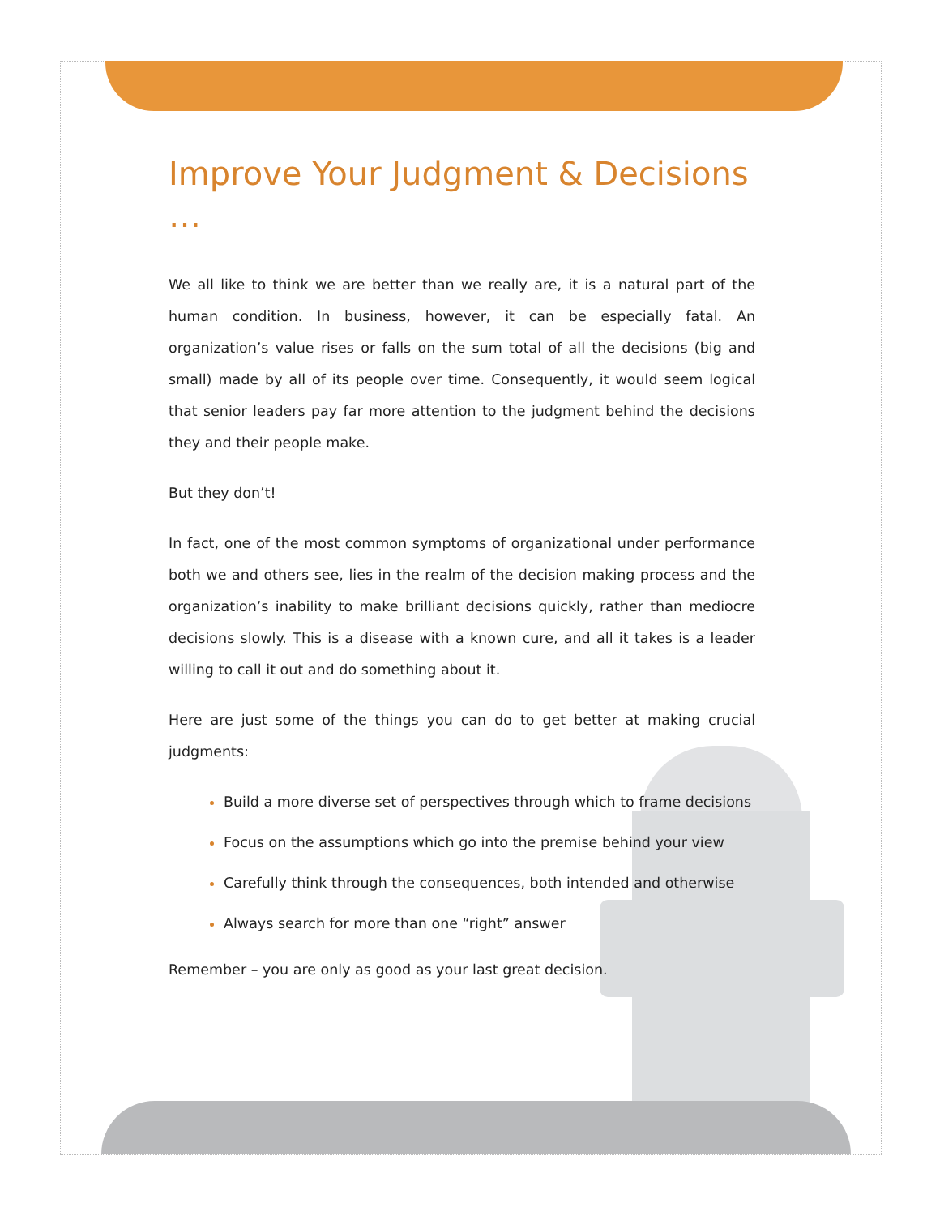Improve Your Judgment & Decisions …
We all like to think we are better than we really are, it is a natural part of the human condition. In business, however, it can be especially fatal. An organization’s value rises or falls on the sum total of all the decisions (big and small) made by all of its people over time. Consequently, it would seem logical that senior leaders pay far more attention to the judgment behind the decisions they and their people make.
But they don’t!
In fact, one of the most common symptoms of organizational under performance both we and others see, lies in the realm of the decision making process and the organization’s inability to make brilliant decisions quickly, rather than mediocre decisions slowly. This is a disease with a known cure, and all it takes is a leader willing to call it out and do something about it.
Here are just some of the things you can do to get better at making crucial judgments:
Build a more diverse set of perspectives through which to frame decisions
Focus on the assumptions which go into the premise behind your view
Carefully think through the consequences, both intended and otherwise
Always search for more than one “right” answer
Remember – you are only as good as your last great decision.